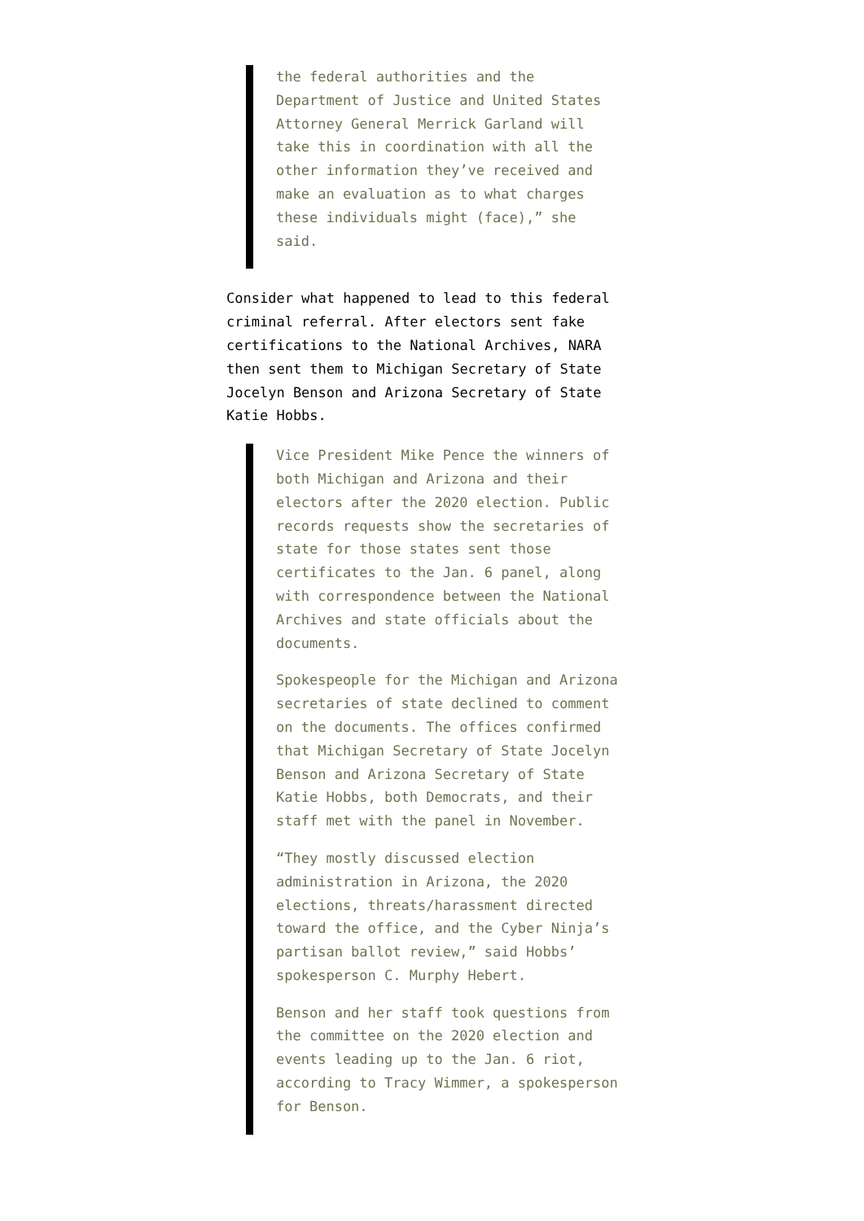the federal authorities and the Department of Justice and United States Attorney General Merrick Garland will take this in coordination with all the other information they’ve received and make an evaluation as to what charges these individuals might (face),” she said.
Consider what happened to lead to this federal criminal referral. After electors sent fake certifications to the National Archives, NARA then sent them to Michigan Secretary of State Jocelyn Benson and Arizona Secretary of State Katie Hobbs.
Vice President Mike Pence the winners of both Michigan and Arizona and their electors after the 2020 election. Public records requests show the secretaries of state for those states sent those certificates to the Jan. 6 panel, along with correspondence between the National Archives and state officials about the documents.
Spokespeople for the Michigan and Arizona secretaries of state declined to comment on the documents. The offices confirmed that Michigan Secretary of State Jocelyn Benson and Arizona Secretary of State Katie Hobbs, both Democrats, and their staff met with the panel in November.
“They mostly discussed election administration in Arizona, the 2020 elections, threats/harassment directed toward the office, and the Cyber Ninja’s partisan ballot review,” said Hobbs’ spokesperson C. Murphy Hebert.
Benson and her staff took questions from the committee on the 2020 election and events leading up to the Jan. 6 riot, according to Tracy Wimmer, a spokesperson for Benson.